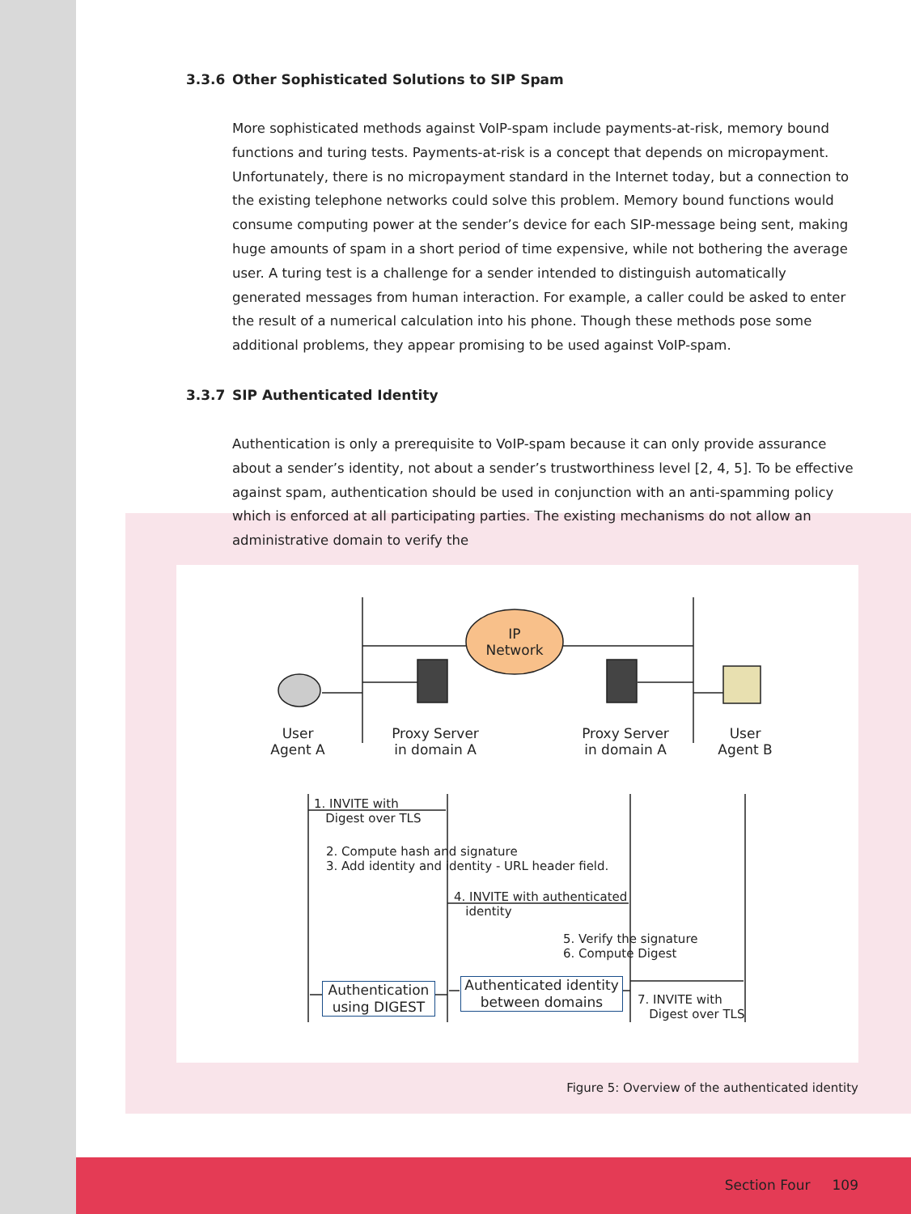3.3.6 Other Sophisticated Solutions to SIP Spam
More sophisticated methods against VoIP-spam include payments-at-risk, memory bound functions and turing tests. Payments-at-risk is a concept that depends on micropayment. Unfortunately, there is no micropayment standard in the Internet today, but a connection to the existing telephone networks could solve this problem. Memory bound functions would consume computing power at the sender’s device for each SIP-message being sent, making huge amounts of spam in a short period of time expensive, while not bothering the average user. A turing test is a challenge for a sender intended to distinguish automatically generated messages from human interaction. For example, a caller could be asked to enter the result of a numerical calculation into his phone. Though these methods pose some additional problems, they appear promising to be used against VoIP-spam.
3.3.7 SIP Authenticated Identity
Authentication is only a prerequisite to VoIP-spam because it can only provide assurance about a sender’s identity, not about a sender’s trustworthiness level [2, 4, 5]. To be effective against spam, authentication should be used in conjunction with an anti-spamming policy which is enforced at all participating parties. The existing mechanisms do not allow an administrative domain to verify the
IP
Network
User
Agent A
Proxy Server
in domain A
Proxy Server
in domain A
User
Agent B
1. INVITE with
Digest over TLS
2. Compute hash and signature
3. Add identity and identity - URL header field.
4. INVITE with authenticated
identity
5. Verify the signature
6. Compute Digest
7. INVITE with
Digest over TLS
Authentication
using DIGEST
Authenticated identity
between domains
Figure 5: Overview of the authenticated identity
Section Four 109